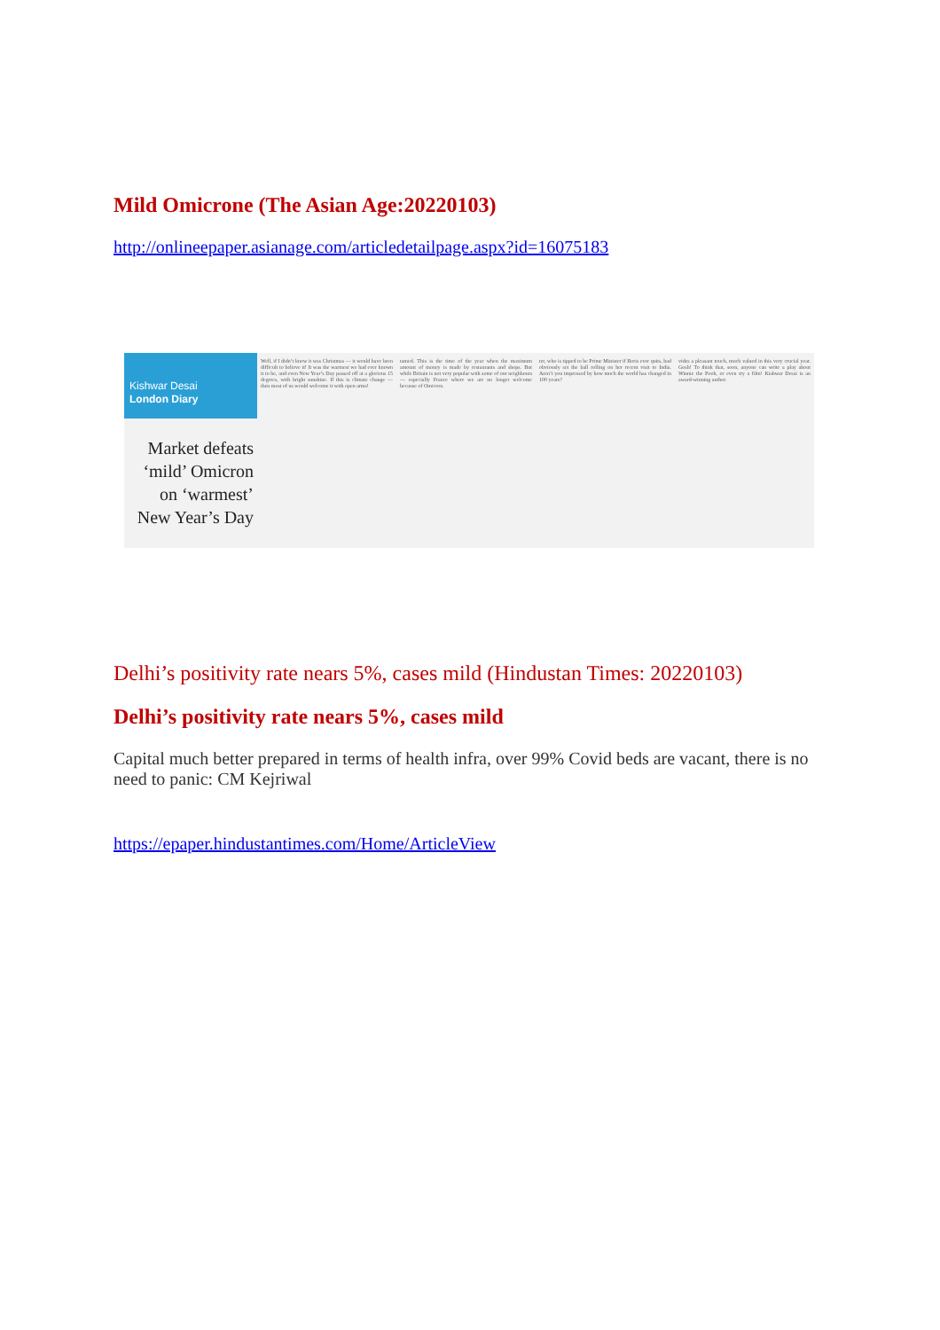Mild Omicrone (The Asian Age:20220103)
http://onlineepaper.asianage.com/articledetailpage.aspx?id=16075183
Kishwar Desai
London Diary
Market defeats ‘mild’ Omicron on ‘warmest’ New Year’s Day
Well, if I didn’t know it was Christmas — it would have been difficult to believe it! It was the warmest we had ever known it to be, and even New Year’s Day passed off at a glorious 15 degrees, with bright sunshine. If this is climate change — then most of us would welcome it with open arms!
tamed. This is the time of the year when the maximum amount of money is made by restaurants and shops. But while Britain is not very popular with some of our neighbours — especially France where we are no longer welcome because of Omicron.
ter, who is tipped to be Prime Minister if Boris ever quits, had obviously set the ball rolling on her recent visit to India. Aren’t you impressed by how much the world has changed in 100 years?
vides a pleasant touch, much valued in this very crucial year. Gosh! To think that, soon, anyone can write a play about Winnie the Pooh, or even try a film! Kishwar Desai is an award-winning author.
Delhi’s positivity rate nears 5%, cases mild (Hindustan Times: 20220103)
Delhi’s positivity rate nears 5%, cases mild
Capital much better prepared in terms of health infra, over 99% Covid beds are vacant, there is no need to panic: CM Kejriwal
https://epaper.hindustantimes.com/Home/ArticleView